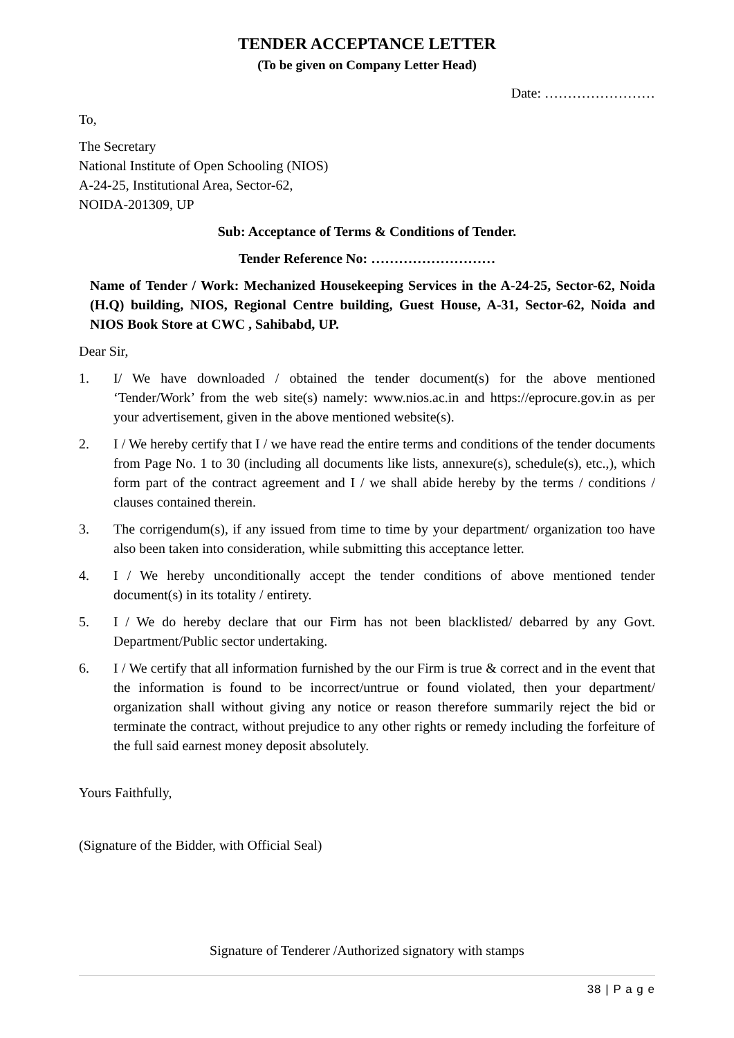TENDER ACCEPTANCE LETTER
(To be given on Company Letter Head)
Date: ……………………
To,
The Secretary
National Institute of Open Schooling (NIOS)
A-24-25, Institutional Area, Sector-62,
NOIDA-201309, UP
Sub: Acceptance of Terms & Conditions of Tender.
Tender Reference No: ………………………
Name of Tender / Work: Mechanized Housekeeping Services in the A-24-25, Sector-62, Noida (H.Q) building, NIOS, Regional Centre building, Guest House, A-31, Sector-62, Noida and NIOS Book Store at CWC , Sahibabd, UP.
Dear Sir,
1. I/ We have downloaded / obtained the tender document(s) for the above mentioned ‘Tender/Work’ from the web site(s) namely: www.nios.ac.in and https://eprocure.gov.in as per your advertisement, given in the above mentioned website(s).
2. I / We hereby certify that I / we have read the entire terms and conditions of the tender documents from Page No. 1 to 30 (including all documents like lists, annexure(s), schedule(s), etc.,), which form part of the contract agreement and I / we shall abide hereby by the terms / conditions / clauses contained therein.
3. The corrigendum(s), if any issued from time to time by your department/ organization too have also been taken into consideration, while submitting this acceptance letter.
4. I / We hereby unconditionally accept the tender conditions of above mentioned tender document(s) in its totality / entirety.
5. I / We do hereby declare that our Firm has not been blacklisted/ debarred by any Govt. Department/Public sector undertaking.
6. I / We certify that all information furnished by the our Firm is true & correct and in the event that the information is found to be incorrect/untrue or found violated, then your department/ organization shall without giving any notice or reason therefore summarily reject the bid or terminate the contract, without prejudice to any other rights or remedy including the forfeiture of the full said earnest money deposit absolutely.
Yours Faithfully,
(Signature of the Bidder, with Official Seal)
Signature of Tenderer /Authorized signatory with stamps
38 | P a g e